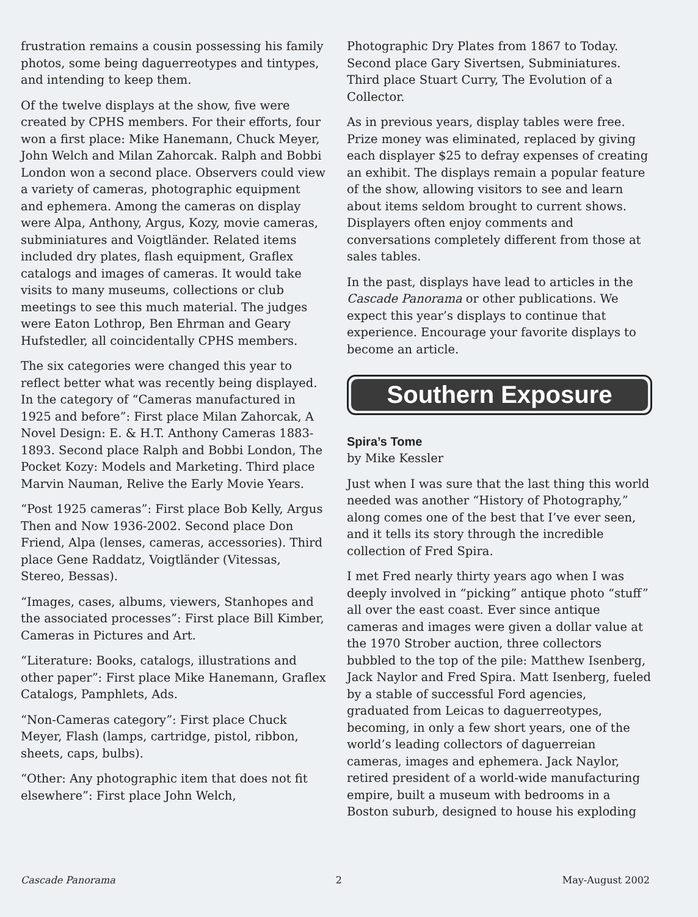frustration remains a cousin possessing his family photos, some being daguerreotypes and tintypes, and intending to keep them.
Of the twelve displays at the show, five were created by CPHS members. For their efforts, four won a first place: Mike Hanemann, Chuck Meyer, John Welch and Milan Zahorcak. Ralph and Bobbi London won a second place. Observers could view a variety of cameras, photographic equipment and ephemera. Among the cameras on display were Alpa, Anthony, Argus, Kozy, movie cameras, subminiatures and Voigtländer. Related items included dry plates, flash equipment, Graflex catalogs and images of cameras. It would take visits to many museums, collections or club meetings to see this much material. The judges were Eaton Lothrop, Ben Ehrman and Geary Hufstedler, all coincidentally CPHS members.
The six categories were changed this year to reflect better what was recently being displayed. In the category of “Cameras manufactured in 1925 and before”: First place Milan Zahorcak, A Novel Design: E. & H.T. Anthony Cameras 1883-1893. Second place Ralph and Bobbi London, The Pocket Kozy: Models and Marketing. Third place Marvin Nauman, Relive the Early Movie Years.
“Post 1925 cameras”: First place Bob Kelly, Argus Then and Now 1936-2002. Second place Don Friend, Alpa (lenses, cameras, accessories). Third place Gene Raddatz, Voigtländer (Vitessas, Stereo, Bessas).
“Images, cases, albums, viewers, Stanhopes and the associated processes”: First place Bill Kimber, Cameras in Pictures and Art.
“Literature: Books, catalogs, illustrations and other paper”: First place Mike Hanemann, Graflex Catalogs, Pamphlets, Ads.
“Non-Cameras category”: First place Chuck Meyer, Flash (lamps, cartridge, pistol, ribbon, sheets, caps, bulbs).
“Other: Any photographic item that does not fit elsewhere”: First place John Welch,
Photographic Dry Plates from 1867 to Today. Second place Gary Sivertsen, Subminiatures. Third place Stuart Curry, The Evolution of a Collector.
As in previous years, display tables were free. Prize money was eliminated, replaced by giving each displayer $25 to defray expenses of creating an exhibit. The displays remain a popular feature of the show, allowing visitors to see and learn about items seldom brought to current shows. Displayers often enjoy comments and conversations completely different from those at sales tables.
In the past, displays have lead to articles in the Cascade Panorama or other publications. We expect this year’s displays to continue that experience. Encourage your favorite displays to become an article.
Southern Exposure
Spira’s Tome
by Mike Kessler
Just when I was sure that the last thing this world needed was another “History of Photography,” along comes one of the best that I’ve ever seen, and it tells its story through the incredible collection of Fred Spira.
I met Fred nearly thirty years ago when I was deeply involved in “picking” antique photo “stuff” all over the east coast. Ever since antique cameras and images were given a dollar value at the 1970 Strober auction, three collectors bubbled to the top of the pile: Matthew Isenberg, Jack Naylor and Fred Spira. Matt Isenberg, fueled by a stable of successful Ford agencies, graduated from Leicas to daguerreotypes, becoming, in only a few short years, one of the world’s leading collectors of daguerreian cameras, images and ephemera. Jack Naylor, retired president of a world-wide manufacturing empire, built a museum with bedrooms in a Boston suburb, designed to house his exploding
Cascade Panorama 2 May-August 2002